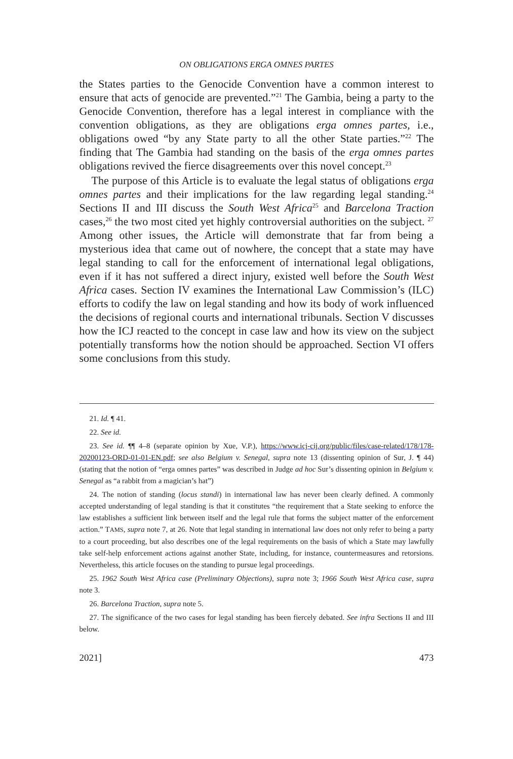ON OBLIGATIONS ERGA OMNES PARTES
the States parties to the Genocide Convention have a common interest to ensure that acts of genocide are prevented.”<sup>21</sup> The Gambia, being a party to the Genocide Convention, therefore has a legal interest in compliance with the convention obligations, as they are obligations erga omnes partes, i.e., obligations owed “by any State party to all the other State parties.”<sup>22</sup> The finding that The Gambia had standing on the basis of the erga omnes partes obligations revived the fierce disagreements over this novel concept.<sup>23</sup>
The purpose of this Article is to evaluate the legal status of obligations erga omnes partes and their implications for the law regarding legal standing.<sup>24</sup> Sections II and III discuss the South West Africa<sup>25</sup> and Barcelona Traction cases,<sup>26</sup> the two most cited yet highly controversial authorities on the subject. <sup>27</sup> Among other issues, the Article will demonstrate that far from being a mysterious idea that came out of nowhere, the concept that a state may have legal standing to call for the enforcement of international legal obligations, even if it has not suffered a direct injury, existed well before the South West Africa cases. Section IV examines the International Law Commission’s (ILC) efforts to codify the law on legal standing and how its body of work influenced the decisions of regional courts and international tribunals. Section V discusses how the ICJ reacted to the concept in case law and how its view on the subject potentially transforms how the notion should be approached. Section VI offers some conclusions from this study.
21. Id. ¶ 41.
22. See id.
23. See id. ¶¶ 4–8 (separate opinion by Xue, V.P.), https://www.icj-cij.org/public/files/case-related/178/178-20200123-ORD-01-01-EN.pdf; see also Belgium v. Senegal, supra note 13 (dissenting opinion of Sur, J. ¶ 44) (stating that the notion of “erga omnes partes” was described in Judge ad hoc Sur’s dissenting opinion in Belgium v. Senegal as “a rabbit from a magician’s hat”)
24. The notion of standing (locus standi) in international law has never been clearly defined. A commonly accepted understanding of legal standing is that it constitutes “the requirement that a State seeking to enforce the law establishes a sufficient link between itself and the legal rule that forms the subject matter of the enforcement action.” TAMS, supra note 7, at 26. Note that legal standing in international law does not only refer to being a party to a court proceeding, but also describes one of the legal requirements on the basis of which a State may lawfully take self-help enforcement actions against another State, including, for instance, countermeasures and retorsions. Nevertheless, this article focuses on the standing to pursue legal proceedings.
25. 1962 South West Africa case (Preliminary Objections), supra note 3; 1966 South West Africa case, supra note 3.
26. Barcelona Traction, supra note 5.
27. The significance of the two cases for legal standing has been fiercely debated. See infra Sections II and III below.
2021] 473